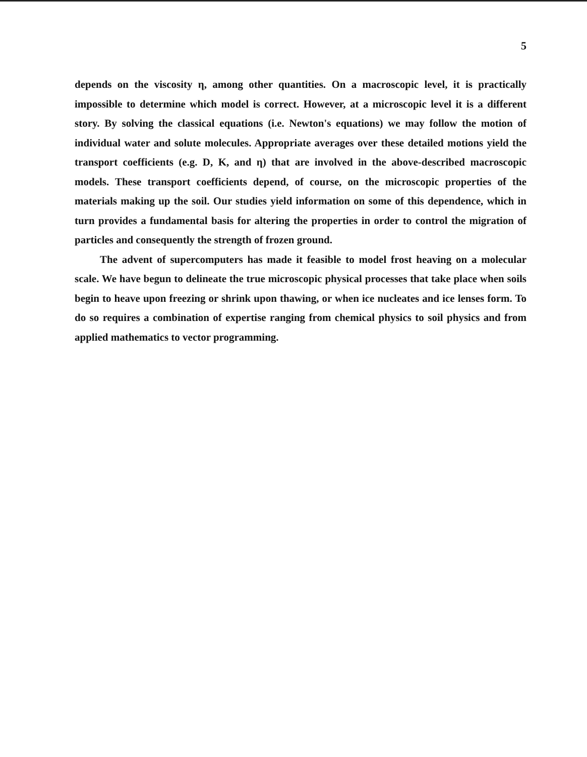5
depends on the viscosity η, among other quantities. On a macroscopic level, it is practically impossible to determine which model is correct. However, at a microscopic level it is a different story. By solving the classical equations (i.e. Newton's equations) we may follow the motion of individual water and solute molecules. Appropriate averages over these detailed motions yield the transport coefficients (e.g. D, K, and η) that are involved in the above-described macroscopic models. These transport coefficients depend, of course, on the microscopic properties of the materials making up the soil. Our studies yield information on some of this dependence, which in turn provides a fundamental basis for altering the properties in order to control the migration of particles and consequently the strength of frozen ground.
The advent of supercomputers has made it feasible to model frost heaving on a molecular scale. We have begun to delineate the true microscopic physical processes that take place when soils begin to heave upon freezing or shrink upon thawing, or when ice nucleates and ice lenses form. To do so requires a combination of expertise ranging from chemical physics to soil physics and from applied mathematics to vector programming.